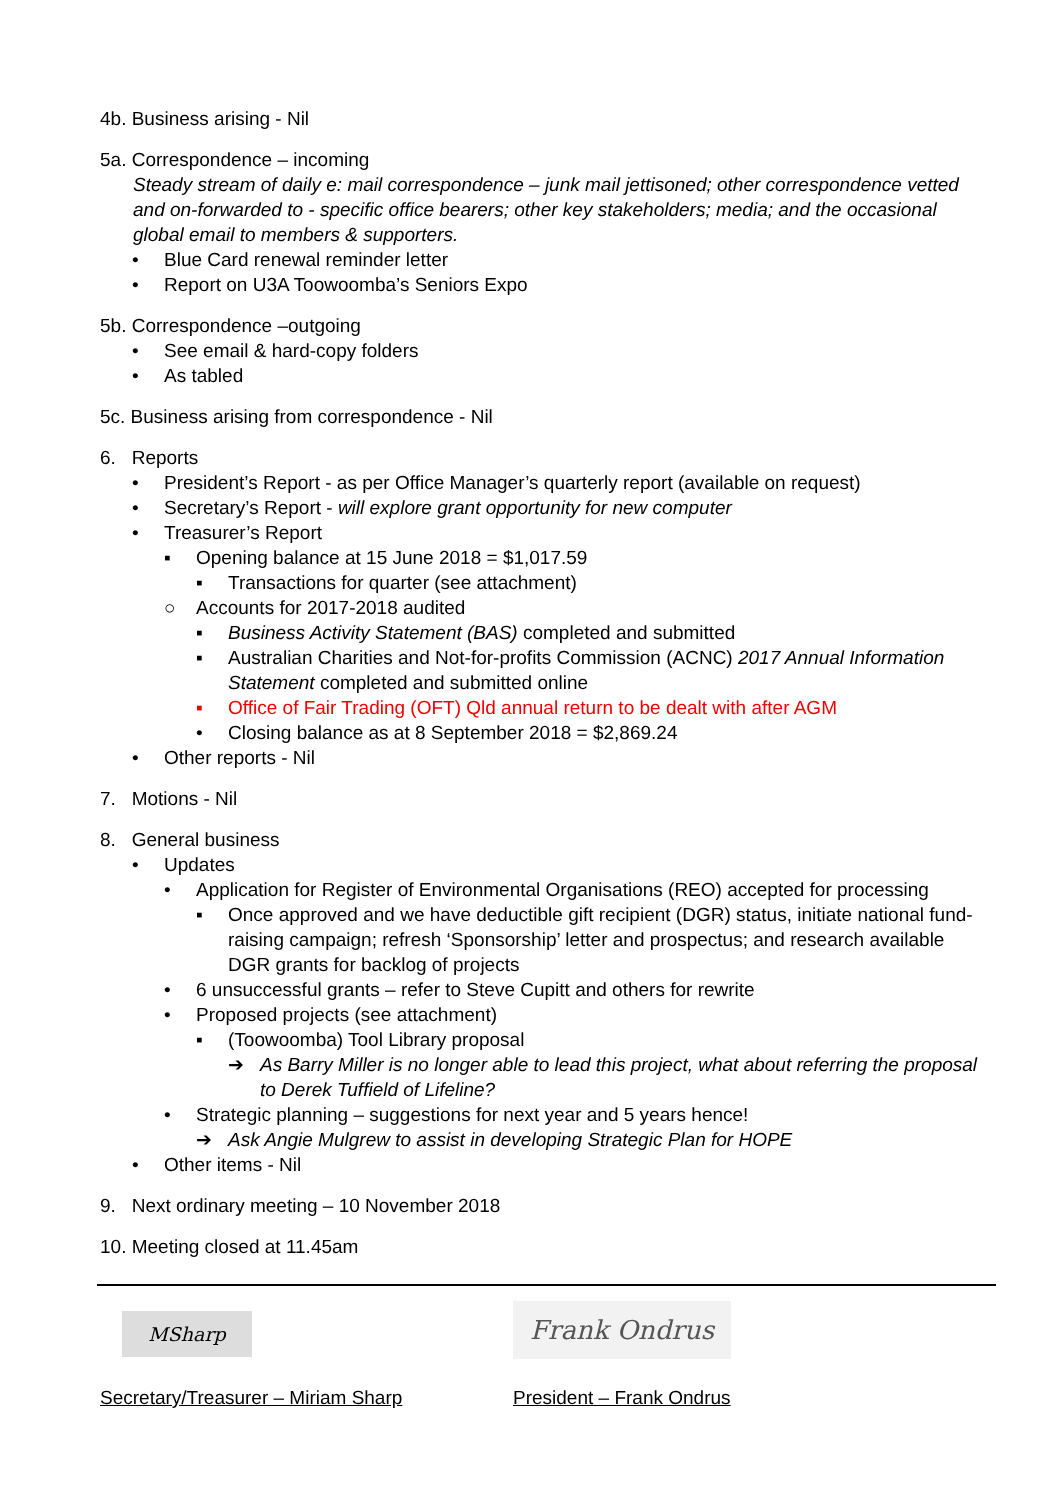4b. Business arising - Nil
5a. Correspondence – incoming
Steady stream of daily e: mail correspondence – junk mail jettisoned; other correspondence vetted and on-forwarded to - specific office bearers; other key stakeholders; media; and the occasional global email to members & supporters.
• Blue Card renewal reminder letter
• Report on U3A Toowoomba’s Seniors Expo
5b. Correspondence –outgoing
• See email & hard-copy folders
• As tabled
5c. Business arising from correspondence - Nil
6. Reports
• President’s Report - as per Office Manager’s quarterly report (available on request)
• Secretary’s Report - will explore grant opportunity for new computer
• Treasurer’s Report
▪ Opening balance at 15 June 2018 = $1,017.59
▪ Transactions for quarter (see attachment)
○ Accounts for 2017-2018 audited
▪ Business Activity Statement (BAS) completed and submitted
▪ Australian Charities and Not-for-profits Commission (ACNC) 2017 Annual Information Statement completed and submitted online
▪ Office of Fair Trading (OFT) Qld annual return to be dealt with after AGM
• Closing balance as at 8 September 2018 = $2,869.24
• Other reports - Nil
7. Motions - Nil
8. General business
• Updates
• Application for Register of Environmental Organisations (REO) accepted for processing
▪ Once approved and we have deductible gift recipient (DGR) status, initiate national fund-raising campaign; refresh ‘Sponsorship’ letter and prospectus; and research available DGR grants for backlog of projects
• 6 unsuccessful grants – refer to Steve Cupitt and others for rewrite
• Proposed projects (see attachment)
▪ (Toowoomba) Tool Library proposal
➔ As Barry Miller is no longer able to lead this project, what about referring the proposal to Derek Tuffield of Lifeline?
• Strategic planning – suggestions for next year and 5 years hence!
➔ Ask Angie Mulgrew to assist in developing Strategic Plan for HOPE
• Other items - Nil
9. Next ordinary meeting – 10 November 2018
10. Meeting closed at 11.45am
MSharp
Frank Ondrus
Secretary/Treasurer – Miriam Sharp President – Frank Ondrus